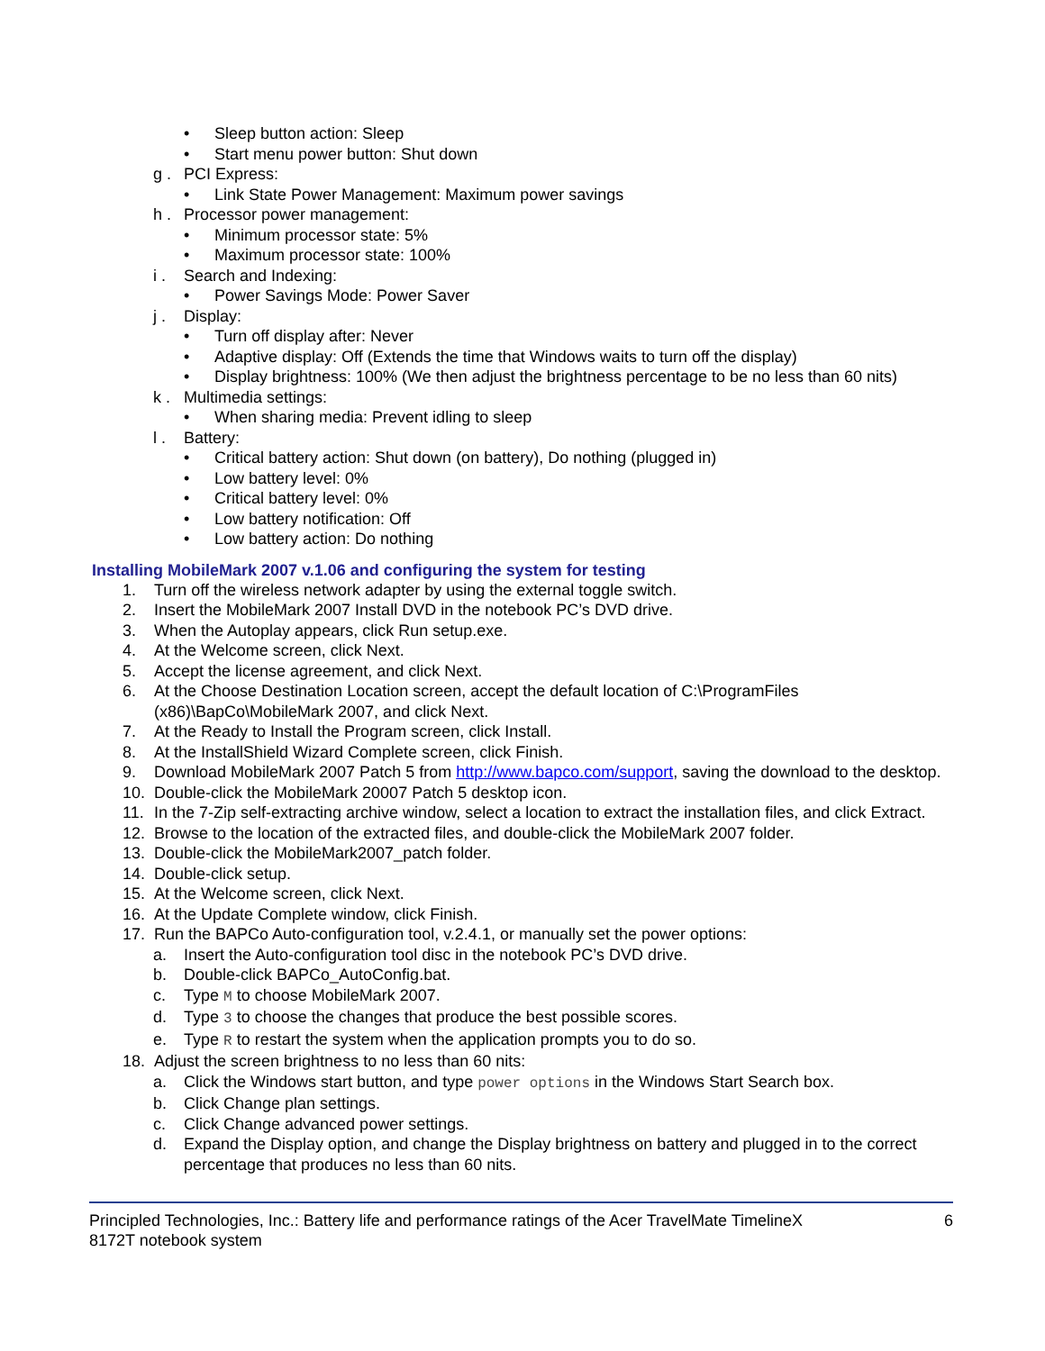• Sleep button action: Sleep
• Start menu power button: Shut down
g . PCI Express:
• Link State Power Management: Maximum power savings
h . Processor power management:
• Minimum processor state: 5%
• Maximum processor state: 100%
i . Search and Indexing:
• Power Savings Mode: Power Saver
j . Display:
• Turn off display after: Never
• Adaptive display: Off (Extends the time that Windows waits to turn off the display)
• Display brightness: 100% (We then adjust the brightness percentage to be no less than 60 nits)
k . Multimedia settings:
• When sharing media: Prevent idling to sleep
l . Battery:
• Critical battery action: Shut down (on battery), Do nothing (plugged in)
• Low battery level: 0%
• Critical battery level: 0%
• Low battery notification: Off
• Low battery action: Do nothing
Installing MobileMark 2007 v.1.06 and configuring the system for testing
1. Turn off the wireless network adapter by using the external toggle switch.
2. Insert the MobileMark 2007 Install DVD in the notebook PC’s DVD drive.
3. When the Autoplay appears, click Run setup.exe.
4. At the Welcome screen, click Next.
5. Accept the license agreement, and click Next.
6. At the Choose Destination Location screen, accept the default location of C:\ProgramFiles (x86)\BapCo\MobileMark 2007, and click Next.
7. At the Ready to Install the Program screen, click Install.
8. At the InstallShield Wizard Complete screen, click Finish.
9. Download MobileMark 2007 Patch 5 from http://www.bapco.com/support, saving the download to the desktop.
10. Double-click the MobileMark 20007 Patch 5 desktop icon.
11. In the 7-Zip self-extracting archive window, select a location to extract the installation files, and click Extract.
12. Browse to the location of the extracted files, and double-click the MobileMark 2007 folder.
13. Double-click the MobileMark2007_patch folder.
14. Double-click setup.
15. At the Welcome screen, click Next.
16. At the Update Complete window, click Finish.
17. Run the BAPCo Auto-configuration tool, v.2.4.1, or manually set the power options:
a. Insert the Auto-configuration tool disc in the notebook PC’s DVD drive.
b. Double-click BAPCo_AutoConfig.bat.
c. Type M to choose MobileMark 2007.
d. Type 3 to choose the changes that produce the best possible scores.
e. Type R to restart the system when the application prompts you to do so.
18. Adjust the screen brightness to no less than 60 nits:
a. Click the Windows start button, and type power options in the Windows Start Search box.
b. Click Change plan settings.
c. Click Change advanced power settings.
d. Expand the Display option, and change the Display brightness on battery and plugged in to the correct percentage that produces no less than 60 nits.
Principled Technologies, Inc.: Battery life and performance ratings of the Acer TravelMate TimelineX
8172T notebook system 6